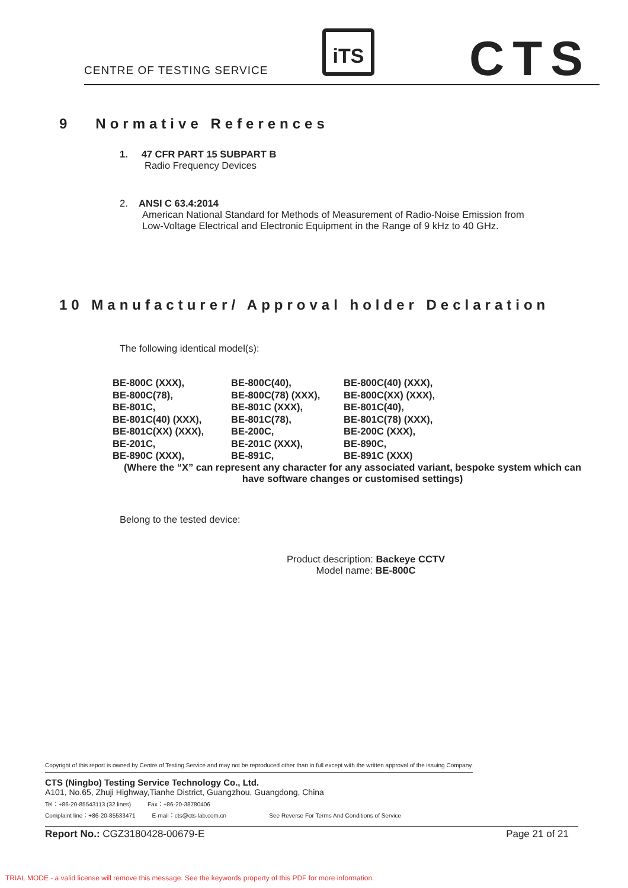CENTRE OF TESTING SERVICE
iTS CTS
9 Normative References
1. 47 CFR PART 15 SUBPART B
Radio Frequency Devices
2. ANSI C 63.4:2014
American National Standard for Methods of Measurement of Radio-Noise Emission from
Low-Voltage Electrical and Electronic Equipment in the Range of 9 kHz to 40 GHz.
10 Manufacturer/ Approval holder Declaration
The following identical model(s):
| BE-800C (XXX), | BE-800C(40), | BE-800C(40) (XXX), |
| BE-800C(78), | BE-800C(78) (XXX), | BE-800C(XX) (XXX), |
| BE-801C, | BE-801C (XXX), | BE-801C(40), |
| BE-801C(40) (XXX), | BE-801C(78), | BE-801C(78) (XXX), |
| BE-801C(XX) (XXX), | BE-200C, | BE-200C (XXX), |
| BE-201C, | BE-201C (XXX), | BE-890C, |
| BE-890C (XXX), | BE-891C, | BE-891C (XXX) |
(Where the “X” can represent any character for any associated variant, bespoke system which can have software changes or customised settings)
Belong to the tested device:
Product description: Backeye CCTV
Model name: BE-800C
Copyright of this report is owned by Centre of Testing Service and may not be reproduced other than in full except with the written approval of the issuing Company.
CTS (Ningbo) Testing Service Technology Co., Ltd.
A101, No.65, Zhuji Highway,Tianhe District, Guangzhou, Guangdong, China
Tel：+86-20-85543113 (32 lines) Fax：+86-20-38780406
Complaint line：+86-20-85533471 E-mail：cts@cts-lab.com.cn See Reverse For Terms And Conditions of Service
Report No.: CGZ3180428-00679-E Page 21 of 21
TRIAL MODE - a valid license will remove this message. See the keywords property of this PDF for more information.